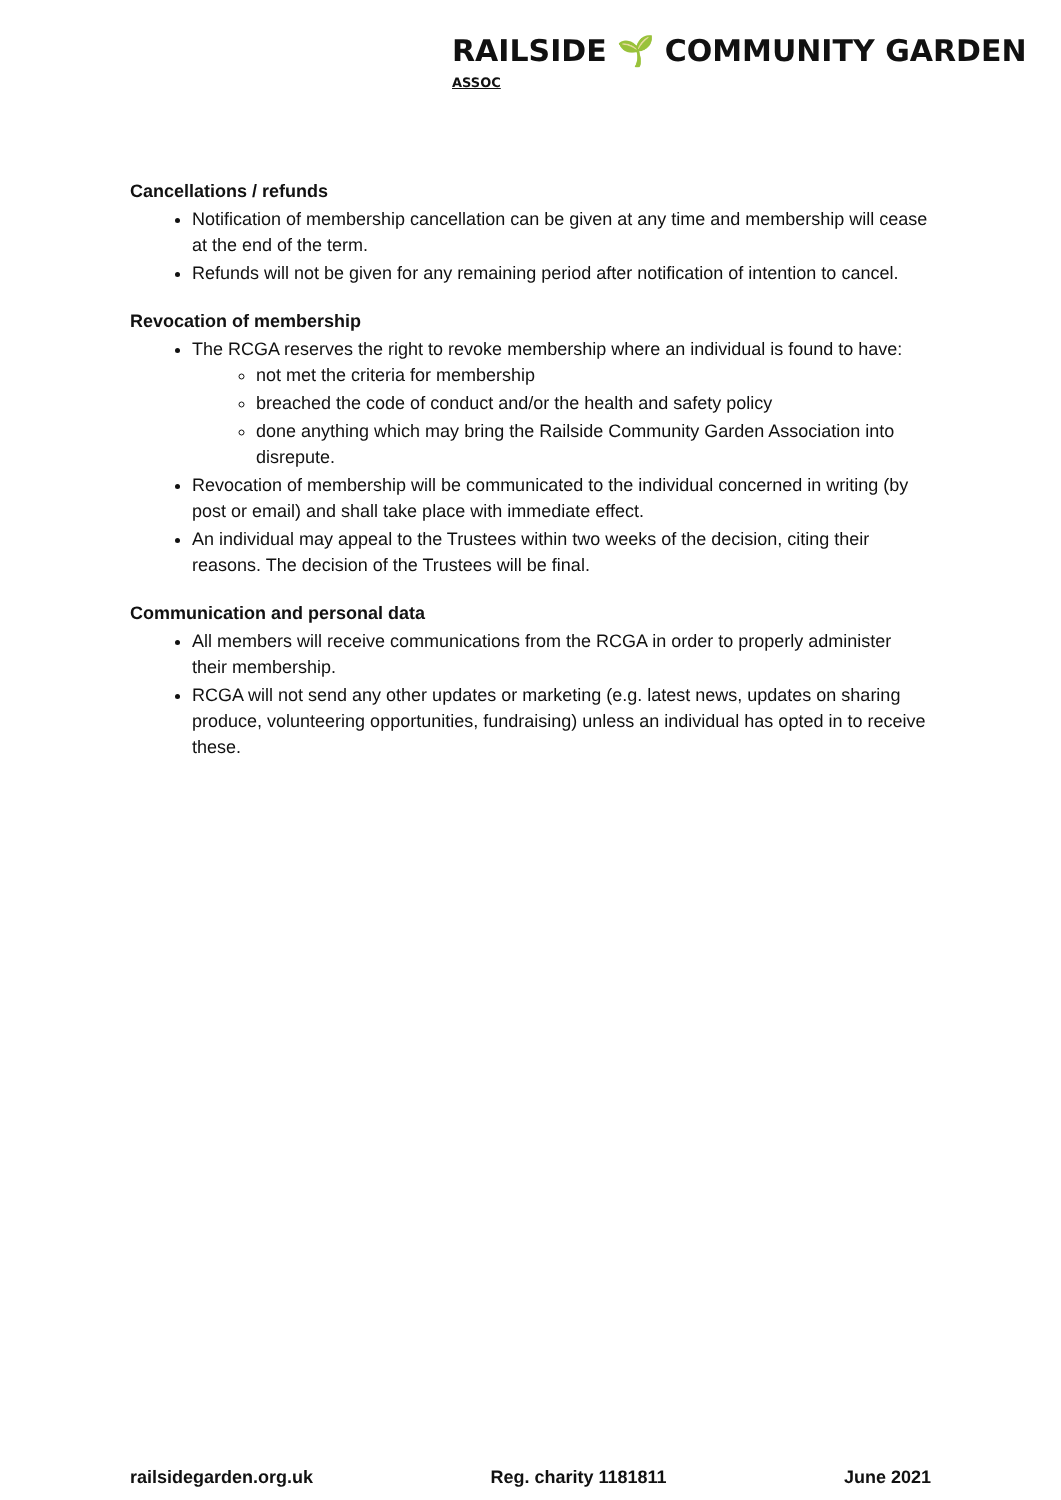RAILSIDE 🌱 COMMUNITY GARDEN ASSOC
Cancellations / refunds
Notification of membership cancellation can be given at any time and membership will cease at the end of the term.
Refunds will not be given for any remaining period after notification of intention to cancel.
Revocation of membership
The RCGA reserves the right to revoke membership where an individual is found to have:
not met the criteria for membership
breached the code of conduct and/or the health and safety policy
done anything which may bring the Railside Community Garden Association into disrepute.
Revocation of membership will be communicated to the individual concerned in writing (by post or email) and shall take place with immediate effect.
An individual may appeal to the Trustees within two weeks of the decision, citing their reasons. The decision of the Trustees will be final.
Communication and personal data
All members will receive communications from the RCGA in order to properly administer their membership.
RCGA will not send any other updates or marketing (e.g. latest news, updates on sharing produce, volunteering opportunities, fundraising) unless an individual has opted in to receive these.
railsidegarden.org.uk Reg. charity 1181811 June 2021